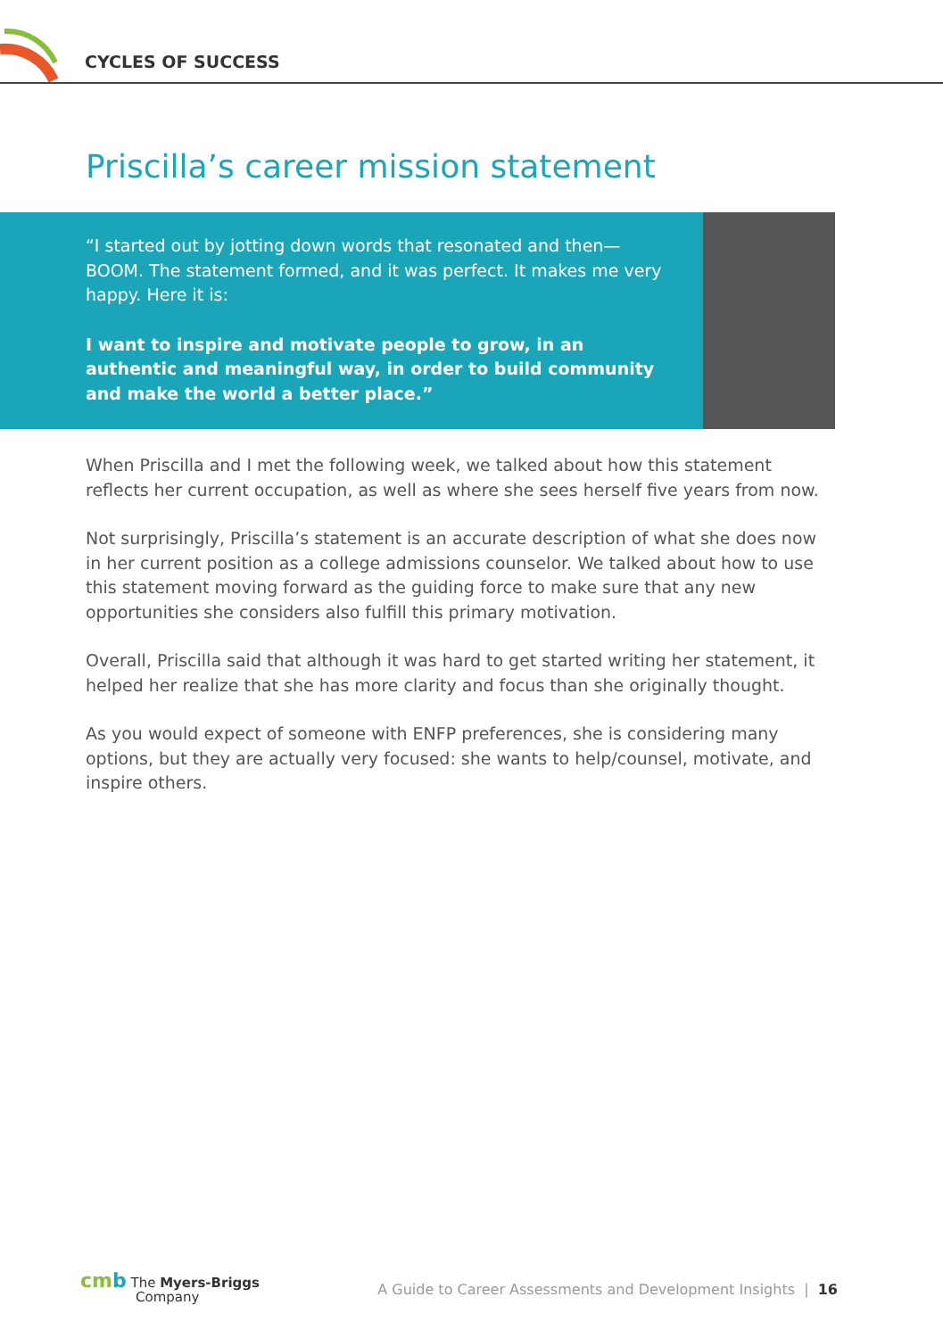CYCLES OF SUCCESS
Priscilla’s career mission statement
“I started out by jotting down words that resonated and then—BOOM. The statement formed, and it was perfect. It makes me very happy. Here it is:
I want to inspire and motivate people to grow, in an authentic and meaningful way, in order to build community and make the world a better place.”
When Priscilla and I met the following week, we talked about how this statement reflects her current occupation, as well as where she sees herself five years from now.
Not surprisingly, Priscilla’s statement is an accurate description of what she does now in her current position as a college admissions counselor. We talked about how to use this statement moving forward as the guiding force to make sure that any new opportunities she considers also fulfill this primary motivation.
Overall, Priscilla said that although it was hard to get started writing her statement, it helped her realize that she has more clarity and focus than she originally thought.
As you would expect of someone with ENFP preferences, she is considering many options, but they are actually very focused: she wants to help/counsel, motivate, and inspire others.
cm b The Myers-Briggs
Company
A Guide to Career Assessments and Development Insights | 16